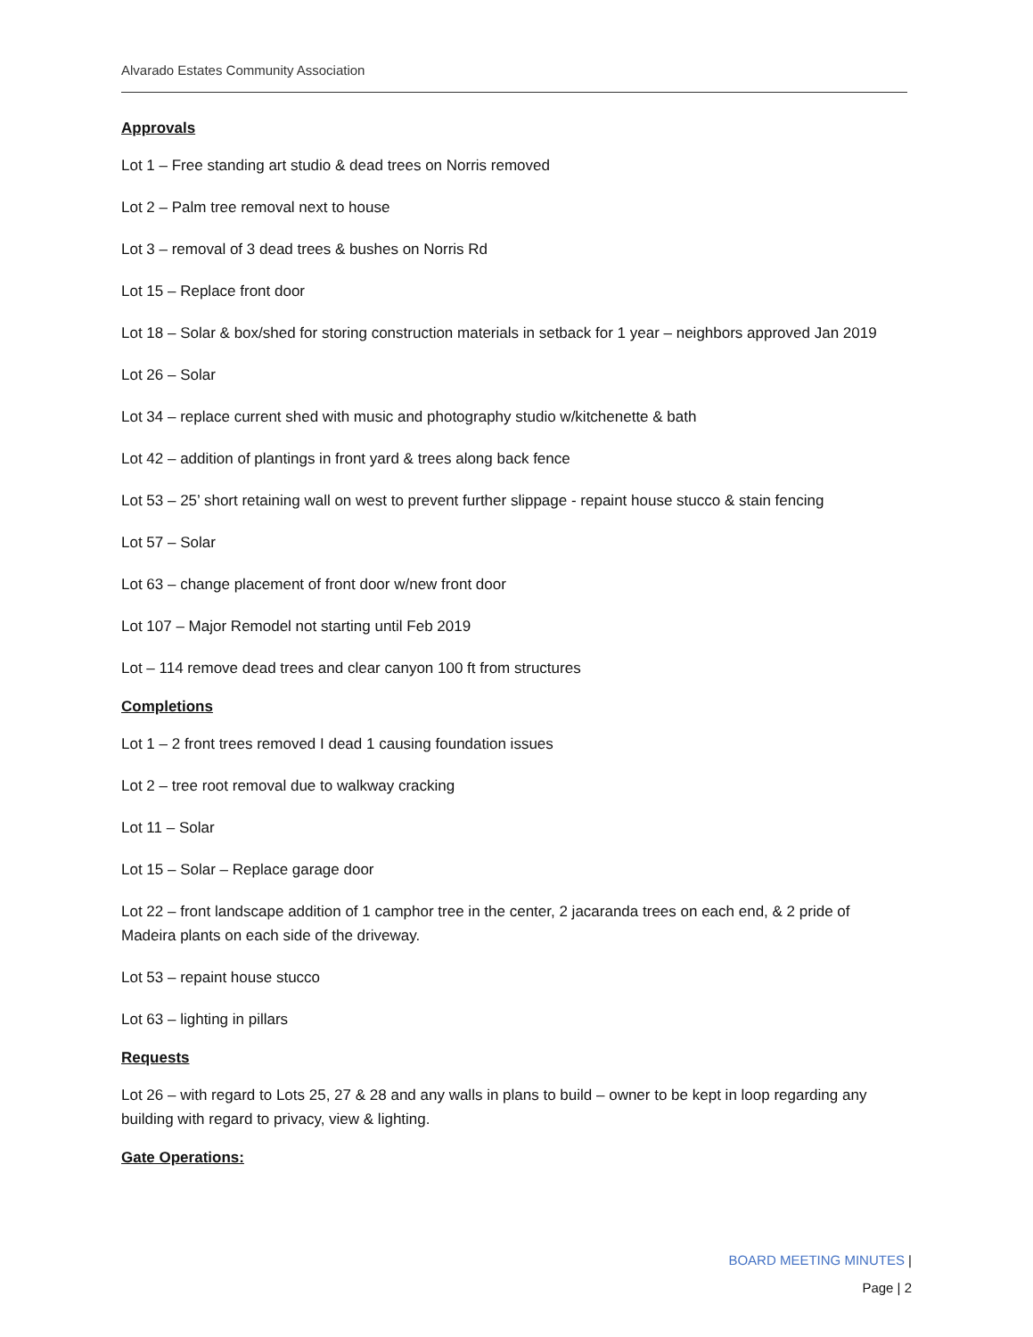Alvarado Estates Community Association
Approvals
Lot 1 – Free standing art studio & dead trees on Norris removed
Lot 2 – Palm tree removal next to house
Lot 3 – removal of 3 dead trees & bushes on Norris Rd
Lot 15 – Replace front door
Lot 18 – Solar & box/shed for storing construction materials in setback for 1 year – neighbors approved Jan 2019
Lot 26 – Solar
Lot 34 – replace current shed with music and photography studio w/kitchenette & bath
Lot 42 – addition of plantings in front yard & trees along back fence
Lot 53 – 25’ short retaining wall on west to prevent further slippage - repaint house stucco & stain fencing
Lot 57 – Solar
Lot 63 – change placement of front door w/new front door
Lot 107 – Major Remodel not starting until Feb 2019
Lot – 114 remove dead trees and clear canyon 100 ft from structures
Completions
Lot 1 – 2 front trees removed I dead 1 causing foundation issues
Lot 2 – tree root removal due to walkway cracking
Lot 11 – Solar
Lot 15 – Solar – Replace garage door
Lot 22 – front landscape addition of 1 camphor tree in the center, 2 jacaranda trees on each end, & 2 pride of Madeira plants on each side of the driveway.
Lot 53 – repaint house stucco
Lot 63 – lighting in pillars
Requests
Lot 26 – with regard to Lots 25, 27 & 28 and any walls in plans to build – owner to be kept in loop regarding any building with regard to privacy, view & lighting.
Gate Operations:
BOARD MEETING MINUTES |
Page | 2